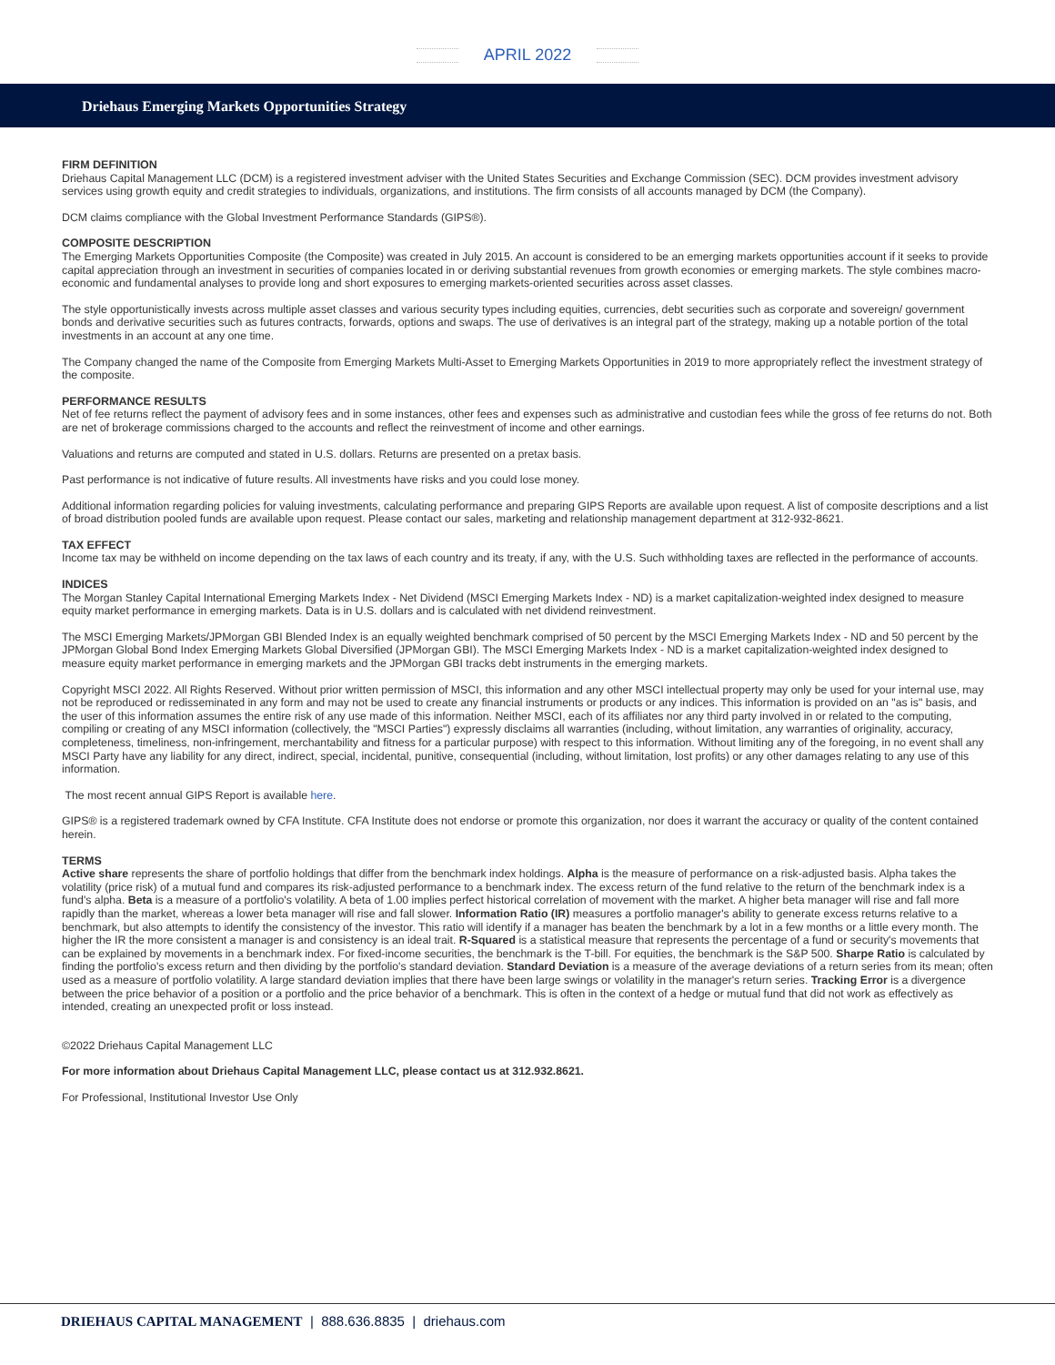APRIL 2022
Driehaus Emerging Markets Opportunities Strategy
FIRM DEFINITION
Driehaus Capital Management LLC (DCM) is a registered investment adviser with the United States Securities and Exchange Commission (SEC). DCM provides investment advisory services using growth equity and credit strategies to individuals, organizations, and institutions. The firm consists of all accounts managed by DCM (the Company).
DCM claims compliance with the Global Investment Performance Standards (GIPS®).
COMPOSITE DESCRIPTION
The Emerging Markets Opportunities Composite (the Composite) was created in July 2015. An account is considered to be an emerging markets opportunities account if it seeks to provide capital appreciation through an investment in securities of companies located in or deriving substantial revenues from growth economies or emerging markets. The style combines macro-economic and fundamental analyses to provide long and short exposures to emerging markets-oriented securities across asset classes.
The style opportunistically invests across multiple asset classes and various security types including equities, currencies, debt securities such as corporate and sovereign/ government bonds and derivative securities such as futures contracts, forwards, options and swaps. The use of derivatives is an integral part of the strategy, making up a notable portion of the total investments in an account at any one time.
The Company changed the name of the Composite from Emerging Markets Multi-Asset to Emerging Markets Opportunities in 2019 to more appropriately reflect the investment strategy of the composite.
PERFORMANCE RESULTS
Net of fee returns reflect the payment of advisory fees and in some instances, other fees and expenses such as administrative and custodian fees while the gross of fee returns do not. Both are net of brokerage commissions charged to the accounts and reflect the reinvestment of income and other earnings.
Valuations and returns are computed and stated in U.S. dollars. Returns are presented on a pretax basis.
Past performance is not indicative of future results. All investments have risks and you could lose money.
Additional information regarding policies for valuing investments, calculating performance and preparing GIPS Reports are available upon request. A list of composite descriptions and a list of broad distribution pooled funds are available upon request. Please contact our sales, marketing and relationship management department at 312-932-8621.
TAX EFFECT
Income tax may be withheld on income depending on the tax laws of each country and its treaty, if any, with the U.S. Such withholding taxes are reflected in the performance of accounts.
INDICES
The Morgan Stanley Capital International Emerging Markets Index - Net Dividend (MSCI Emerging Markets Index - ND) is a market capitalization-weighted index designed to measure equity market performance in emerging markets. Data is in U.S. dollars and is calculated with net dividend reinvestment.
The MSCI Emerging Markets/JPMorgan GBI Blended Index is an equally weighted benchmark comprised of 50 percent by the MSCI Emerging Markets Index - ND and 50 percent by the JPMorgan Global Bond Index Emerging Markets Global Diversified (JPMorgan GBI). The MSCI Emerging Markets Index - ND is a market capitalization-weighted index designed to measure equity market performance in emerging markets and the JPMorgan GBI tracks debt instruments in the emerging markets.
Copyright MSCI 2022. All Rights Reserved. Without prior written permission of MSCI, this information and any other MSCI intellectual property may only be used for your internal use, may not be reproduced or redisseminated in any form and may not be used to create any financial instruments or products or any indices. This information is provided on an "as is" basis, and the user of this information assumes the entire risk of any use made of this information. Neither MSCI, each of its affiliates nor any third party involved in or related to the computing, compiling or creating of any MSCI information (collectively, the "MSCI Parties") expressly disclaims all warranties (including, without limitation, any warranties of originality, accuracy, completeness, timeliness, non-infringement, merchantability and fitness for a particular purpose) with respect to this information. Without limiting any of the foregoing, in no event shall any MSCI Party have any liability for any direct, indirect, special, incidental, punitive, consequential (including, without limitation, lost profits) or any other damages relating to any use of this information.
The most recent annual GIPS Report is available here.
GIPS® is a registered trademark owned by CFA Institute. CFA Institute does not endorse or promote this organization, nor does it warrant the accuracy or quality of the content contained herein.
TERMS
Active share represents the share of portfolio holdings that differ from the benchmark index holdings. Alpha is the measure of performance on a risk-adjusted basis. Alpha takes the volatility (price risk) of a mutual fund and compares its risk-adjusted performance to a benchmark index. The excess return of the fund relative to the return of the benchmark index is a fund's alpha. Beta is a measure of a portfolio's volatility. A beta of 1.00 implies perfect historical correlation of movement with the market. A higher beta manager will rise and fall more rapidly than the market, whereas a lower beta manager will rise and fall slower. Information Ratio (IR) measures a portfolio manager's ability to generate excess returns relative to a benchmark, but also attempts to identify the consistency of the investor. This ratio will identify if a manager has beaten the benchmark by a lot in a few months or a little every month. The higher the IR the more consistent a manager is and consistency is an ideal trait. R-Squared is a statistical measure that represents the percentage of a fund or security's movements that can be explained by movements in a benchmark index. For fixed-income securities, the benchmark is the T-bill. For equities, the benchmark is the S&P 500. Sharpe Ratio is calculated by finding the portfolio's excess return and then dividing by the portfolio's standard deviation. Standard Deviation is a measure of the average deviations of a return series from its mean; often used as a measure of portfolio volatility. A large standard deviation implies that there have been large swings or volatility in the manager's return series. Tracking Error is a divergence between the price behavior of a position or a portfolio and the price behavior of a benchmark. This is often in the context of a hedge or mutual fund that did not work as effectively as intended, creating an unexpected profit or loss instead.
©2022 Driehaus Capital Management LLC
For more information about Driehaus Capital Management LLC, please contact us at 312.932.8621.
For Professional, Institutional Investor Use Only
DRIEHAUS CAPITAL MANAGEMENT | 888.636.8835 | driehaus.com